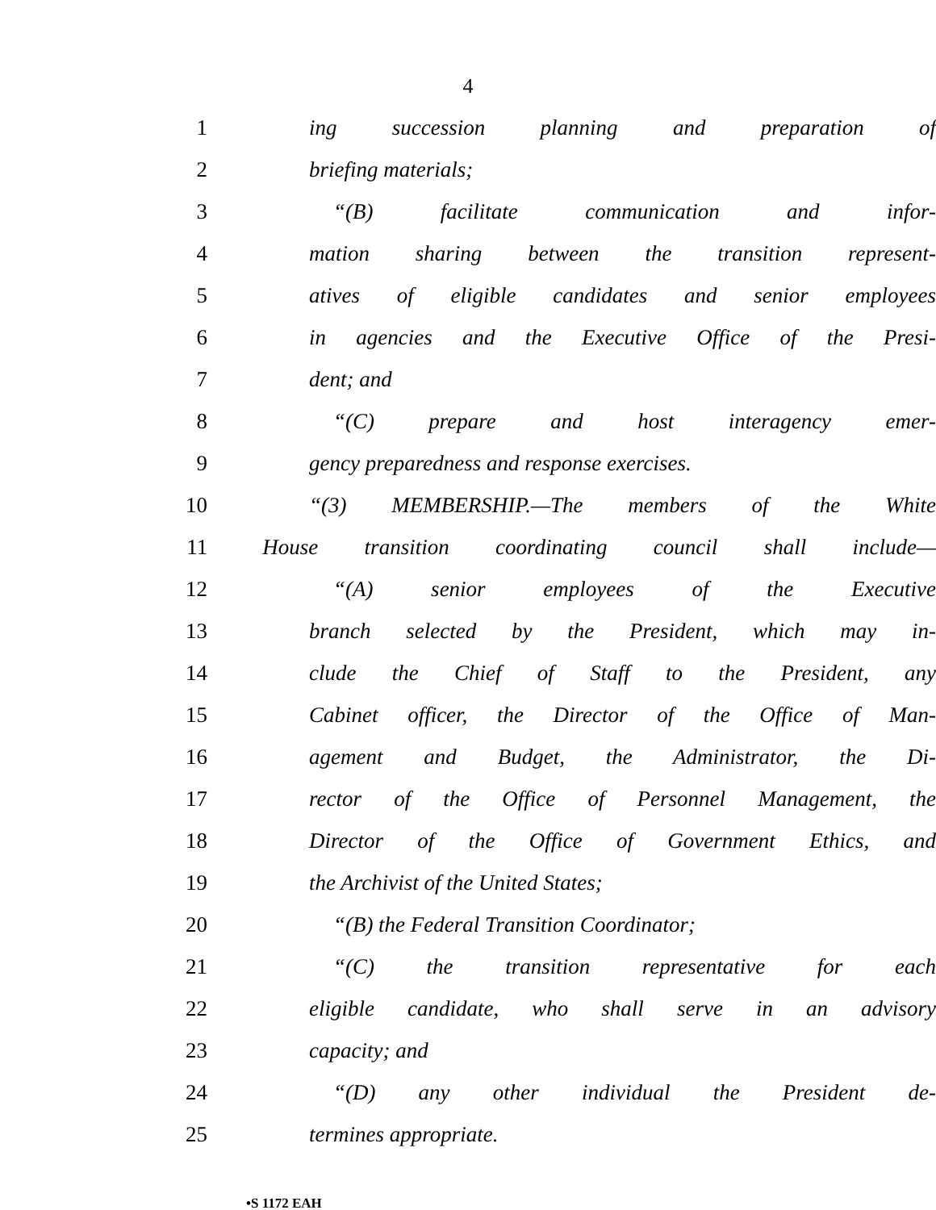4
1 ing succession planning and preparation of
2 briefing materials;
3 “(B) facilitate communication and infor-
4 mation sharing between the transition represent-
5 atives of eligible candidates and senior employees
6 in agencies and the Executive Office of the Presi-
7 dent; and
8 “(C) prepare and host interagency emer-
9 gency preparedness and response exercises.
10 “(3) MEMBERSHIP.—The members of the White
11 House transition coordinating council shall include—
12 “(A) senior employees of the Executive
13 branch selected by the President, which may in-
14 clude the Chief of Staff to the President, any
15 Cabinet officer, the Director of the Office of Man-
16 agement and Budget, the Administrator, the Di-
17 rector of the Office of Personnel Management, the
18 Director of the Office of Government Ethics, and
19 the Archivist of the United States;
20 “(B) the Federal Transition Coordinator;
21 “(C) the transition representative for each
22 eligible candidate, who shall serve in an advisory
23 capacity; and
24 “(D) any other individual the President de-
25 termines appropriate.
•S 1172 EAH